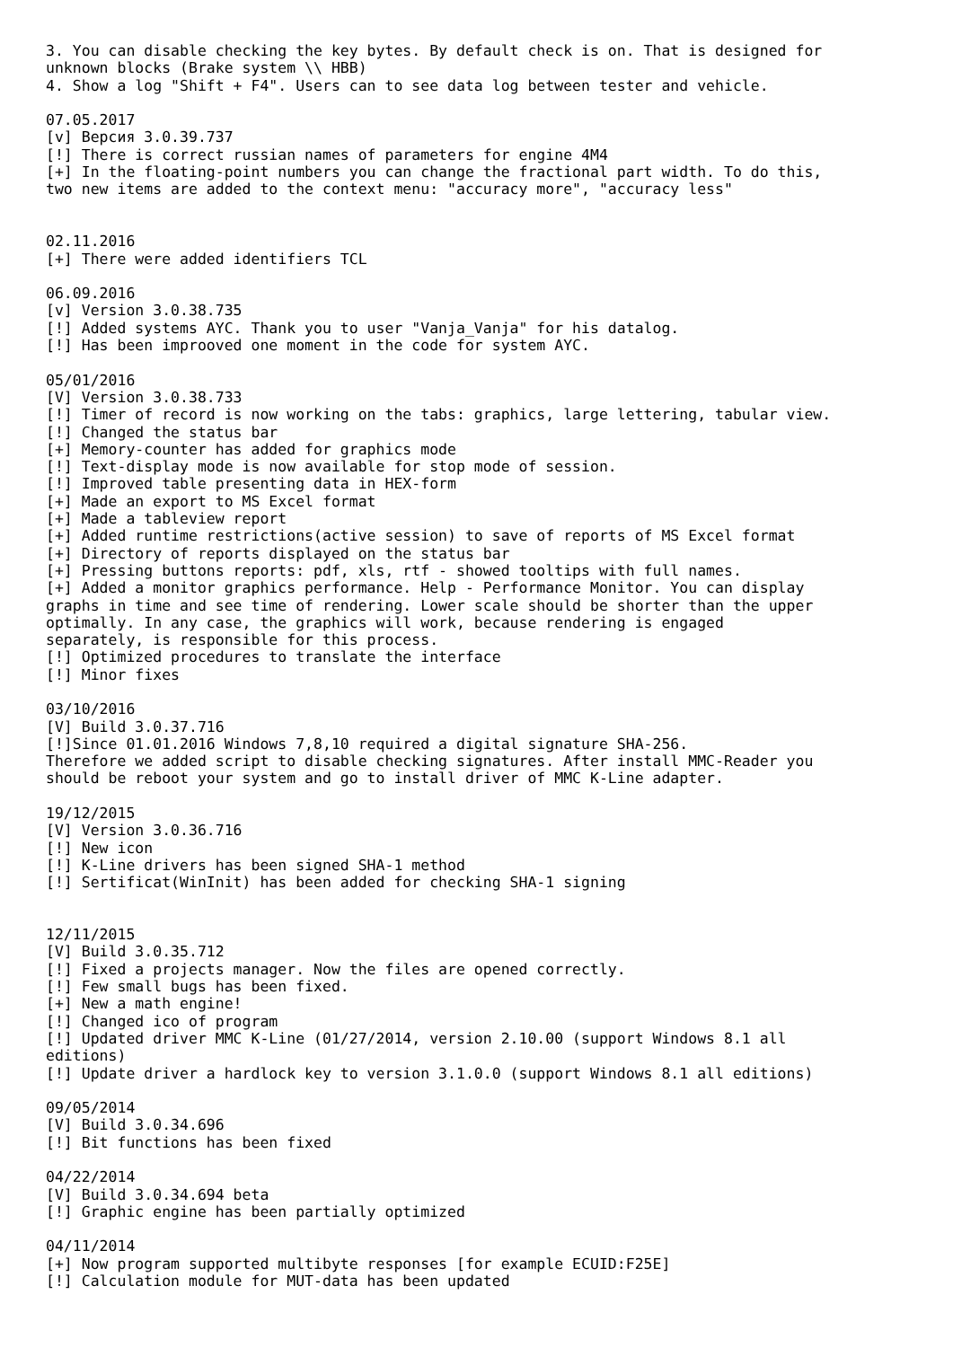3. You can disable checking the key bytes. By default check is on. That is designed for
unknown blocks (Brake system \\ HBB)
4. Show a log "Shift + F4". Users can to see data log between tester and vehicle.

07.05.2017
[v] Версия 3.0.39.737
[!] There is correct russian names of parameters for engine 4M4
[+] In the floating-point numbers you can change the fractional part width. To do this,
two new items are added to the context menu: "accuracy more", "accuracy less"


02.11.2016
[+] There were added identifiers TCL

06.09.2016
[v] Version 3.0.38.735
[!] Added systems AYC. Thank you to user "Vanja_Vanja" for his datalog.
[!] Has been improoved one moment in the code for system AYC.

05/01/2016
[V] Version 3.0.38.733
[!] Timer of record is now working on the tabs: graphics, large lettering, tabular view.
[!] Changed the status bar
[+] Memory-counter has added for graphics mode
[!] Text-display mode is now available for stop mode of session.
[!] Improved table presenting data in HEX-form
[+] Made an export to MS Excel format
[+] Made a tableview report
[+] Added runtime restrictions(active session) to save of reports of MS Excel format
[+] Directory of reports displayed on the status bar
[+] Pressing buttons reports: pdf, xls, rtf - showed tooltips with full names.
[+] Added a monitor graphics performance. Help - Performance Monitor. You can display
graphs in time and see time of rendering. Lower scale should be shorter than the upper
optimally. In any case, the graphics will work, because rendering is engaged
separately, is responsible for this process.
[!] Optimized procedures to translate the interface
[!] Minor fixes

03/10/2016
[V] Build 3.0.37.716
[!]Since 01.01.2016 Windows 7,8,10 required a digital signature SHA-256.
Therefore we added script to disable checking signatures. After install MMC-Reader you
should be reboot your system and go to install driver of MMC K-Line adapter.

19/12/2015
[V] Version 3.0.36.716
[!] New icon
[!] K-Line drivers has been signed SHA-1 method
[!] Sertificat(WinInit) has been added for checking SHA-1 signing


12/11/2015
[V] Build 3.0.35.712
[!] Fixed a projects manager. Now the files are opened correctly.
[!] Few small bugs has been fixed.
[+] New a math engine!
[!] Changed ico of program
[!] Updated driver MMC K-Line (01/27/2014, version 2.10.00 (support Windows 8.1 all
editions)
[!] Update driver a hardlock key to version 3.1.0.0 (support Windows 8.1 all editions)

09/05/2014
[V] Build 3.0.34.696
[!] Bit functions has been fixed

04/22/2014
[V] Build 3.0.34.694 beta
[!] Graphic engine has been partially optimized

04/11/2014
[+] Now program supported multibyte responses [for example ECUID:F25E]
[!] Calculation module for MUT-data has been updated